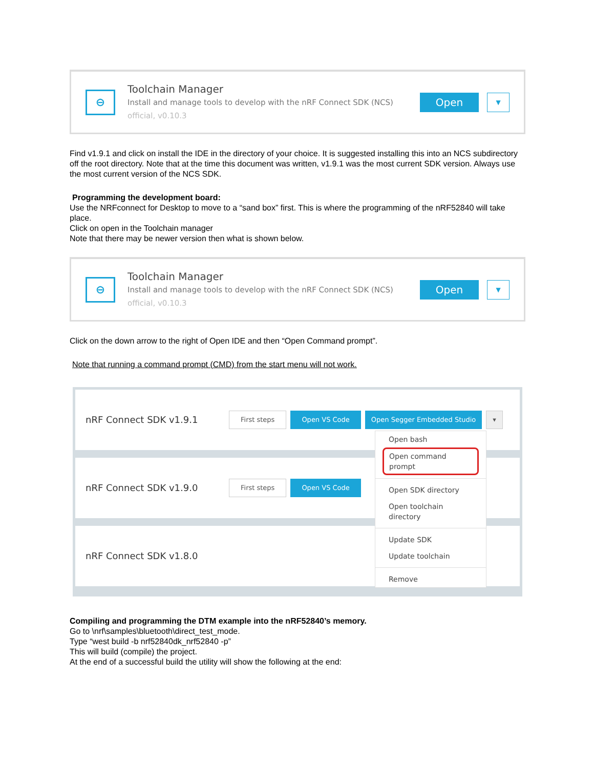⊖
Toolchain Manager
Install and manage tools to develop with the nRF Connect SDK (NCS)
official, v0.10.3
Open
▼
Find v1.9.1 and click on install the IDE in the directory of your choice. It is suggested installing this into an NCS subdirectory off the root directory. Note that at the time this document was written, v1.9.1 was the most current SDK version. Always use the most current version of the NCS SDK.
Programming the development board:
Use the NRFconnect for Desktop to move to a “sand box” first. This is where the programming of the nRF52840 will take place.
Click on open in the Toolchain manager
Note that there may be newer version then what is shown below.
⊖
Toolchain Manager
Install and manage tools to develop with the nRF Connect SDK (NCS)
official, v0.10.3
Open
▼
Click on the down arrow to the right of Open IDE and then “Open Command prompt”.
Note that running a command prompt (CMD) from the start menu will not work.
nRF Connect SDK v1.9.1
First steps Open VS Code Open Segger Embedded Studio ▾
nRF Connect SDK v1.9.0
First steps Open VS Code
nRF Connect SDK v1.8.0
Open bash
Open command prompt
Open SDK directory
Open toolchain directory
Update SDK
Update toolchain
Remove
Compiling and programming the DTM example into the nRF52840’s memory.
Go to \nrf\samples\bluetooth\direct_test_mode.
Type “west build -b nrf52840dk_nrf52840 -p”
This will build (compile) the project.
At the end of a successful build the utility will show the following at the end: